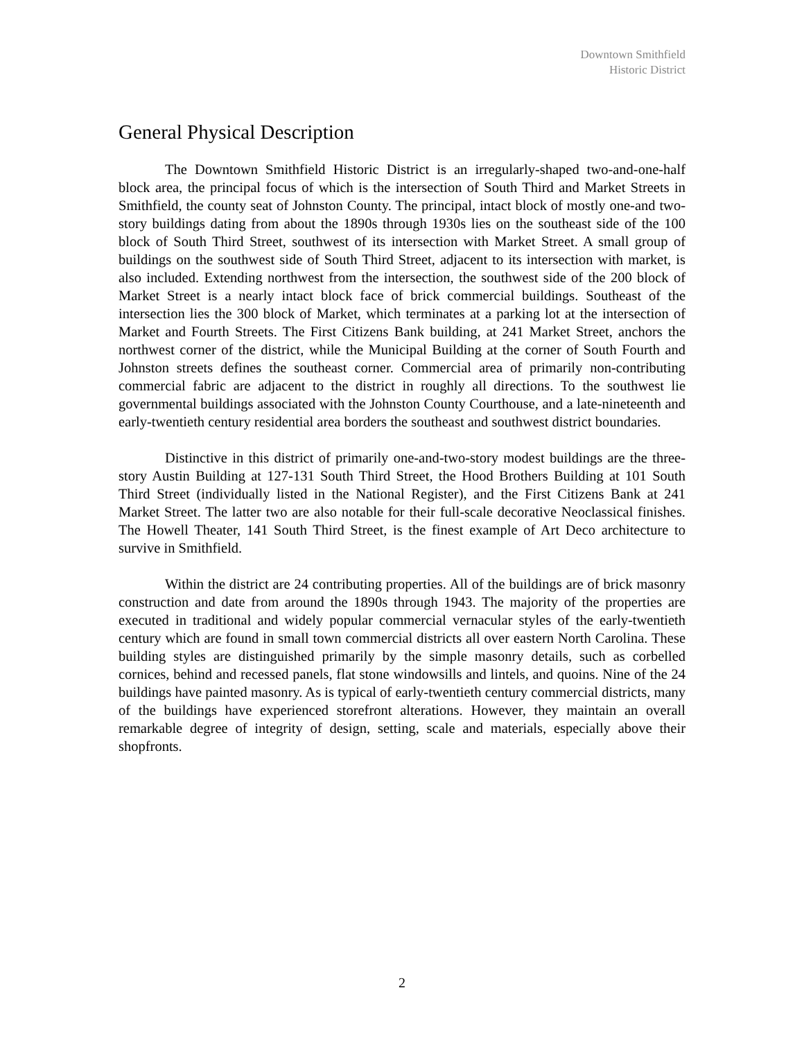Downtown Smithfield
Historic District
General Physical Description
The Downtown Smithfield Historic District is an irregularly-shaped two-and-one-half block area, the principal focus of which is the intersection of South Third and Market Streets in Smithfield, the county seat of Johnston County. The principal, intact block of mostly one-and two-story buildings dating from about the 1890s through 1930s lies on the southeast side of the 100 block of South Third Street, southwest of its intersection with Market Street. A small group of buildings on the southwest side of South Third Street, adjacent to its intersection with market, is also included. Extending northwest from the intersection, the southwest side of the 200 block of Market Street is a nearly intact block face of brick commercial buildings. Southeast of the intersection lies the 300 block of Market, which terminates at a parking lot at the intersection of Market and Fourth Streets. The First Citizens Bank building, at 241 Market Street, anchors the northwest corner of the district, while the Municipal Building at the corner of South Fourth and Johnston streets defines the southeast corner. Commercial area of primarily non-contributing commercial fabric are adjacent to the district in roughly all directions. To the southwest lie governmental buildings associated with the Johnston County Courthouse, and a late-nineteenth and early-twentieth century residential area borders the southeast and southwest district boundaries.
Distinctive in this district of primarily one-and-two-story modest buildings are the three-story Austin Building at 127-131 South Third Street, the Hood Brothers Building at 101 South Third Street (individually listed in the National Register), and the First Citizens Bank at 241 Market Street. The latter two are also notable for their full-scale decorative Neoclassical finishes. The Howell Theater, 141 South Third Street, is the finest example of Art Deco architecture to survive in Smithfield.
Within the district are 24 contributing properties. All of the buildings are of brick masonry construction and date from around the 1890s through 1943. The majority of the properties are executed in traditional and widely popular commercial vernacular styles of the early-twentieth century which are found in small town commercial districts all over eastern North Carolina. These building styles are distinguished primarily by the simple masonry details, such as corbelled cornices, behind and recessed panels, flat stone windowsills and lintels, and quoins. Nine of the 24 buildings have painted masonry. As is typical of early-twentieth century commercial districts, many of the buildings have experienced storefront alterations. However, they maintain an overall remarkable degree of integrity of design, setting, scale and materials, especially above their shopfronts.
2